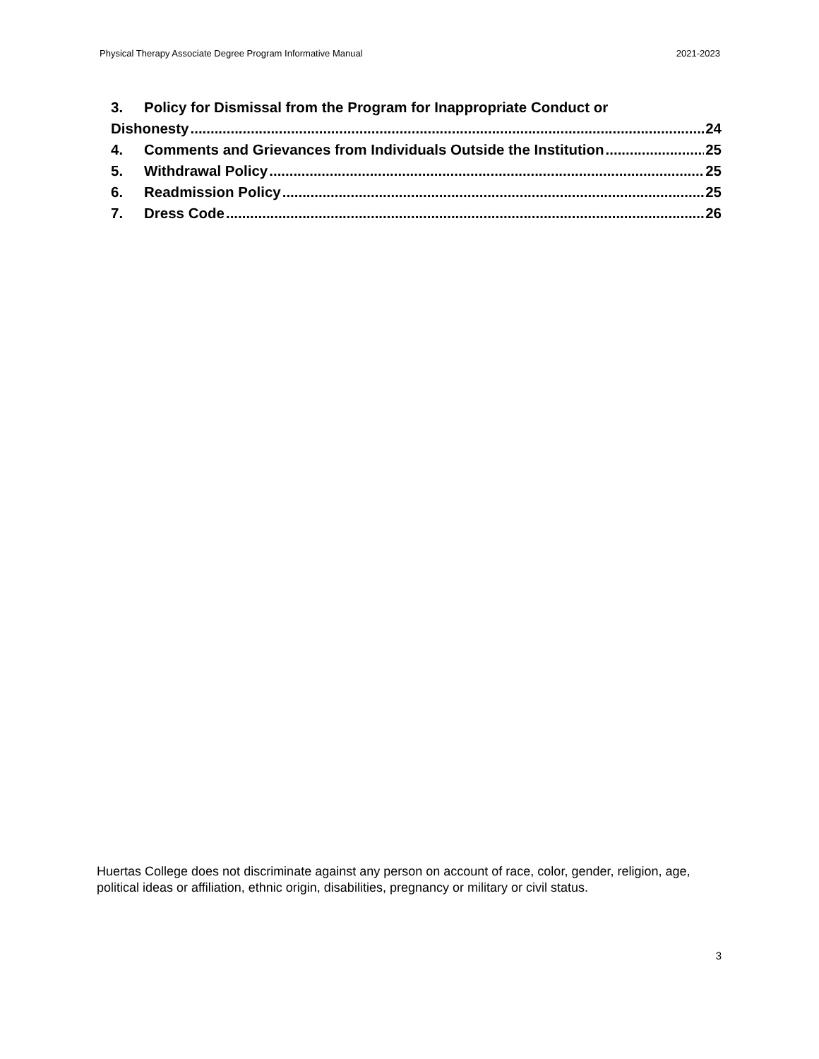Physical Therapy Associate Degree Program Informative Manual 2021-2023
3. Policy for Dismissal from the Program for Inappropriate Conduct or
Dishonesty 24
4. Comments and Grievances from Individuals Outside the Institution 25
5. Withdrawal Policy 25
6. Readmission Policy 25
7. Dress Code 26
Huertas College does not discriminate against any person on account of race, color, gender, religion, age, political ideas or affiliation, ethnic origin, disabilities, pregnancy or military or civil status.
3